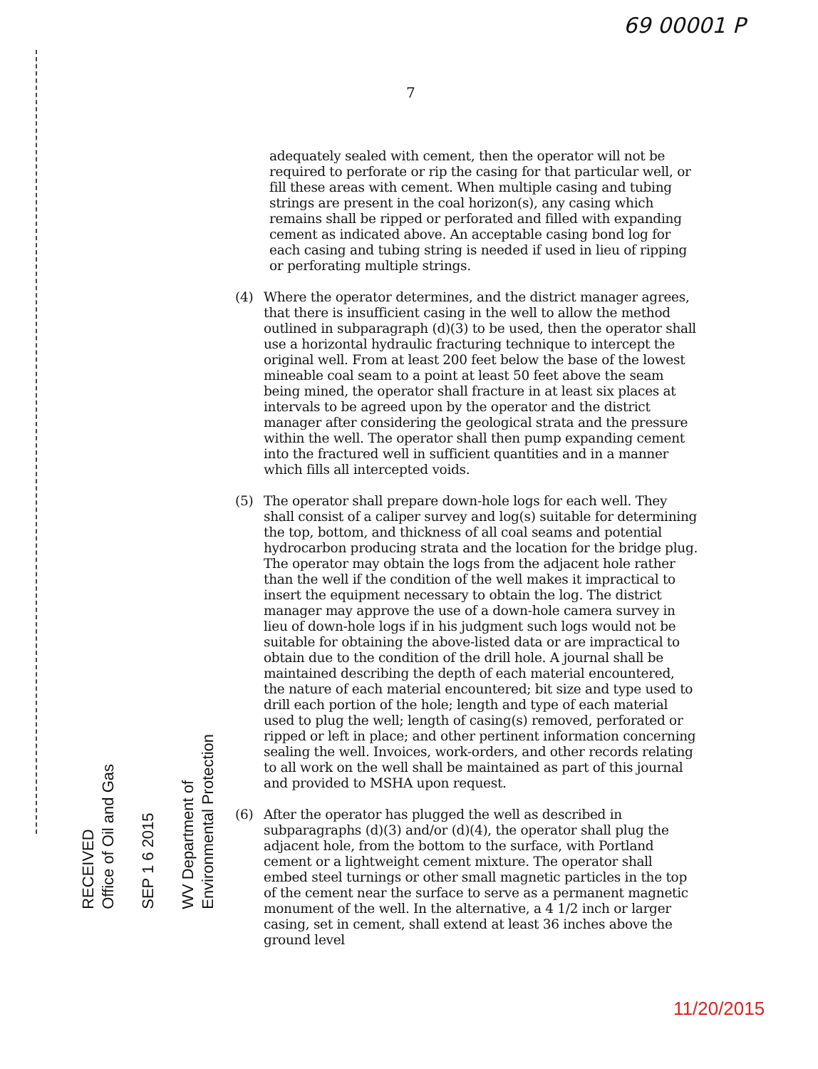69 00001 P
7
adequately sealed with cement, then the operator will not be required to perforate or rip the casing for that particular well, or fill these areas with cement. When multiple casing and tubing strings are present in the coal horizon(s), any casing which remains shall be ripped or perforated and filled with expanding cement as indicated above. An acceptable casing bond log for each casing and tubing string is needed if used in lieu of ripping or perforating multiple strings.
(4) Where the operator determines, and the district manager agrees, that there is insufficient casing in the well to allow the method outlined in subparagraph (d)(3) to be used, then the operator shall use a horizontal hydraulic fracturing technique to intercept the original well. From at least 200 feet below the base of the lowest mineable coal seam to a point at least 50 feet above the seam being mined, the operator shall fracture in at least six places at intervals to be agreed upon by the operator and the district manager after considering the geological strata and the pressure within the well. The operator shall then pump expanding cement into the fractured well in sufficient quantities and in a manner which fills all intercepted voids.
(5) The operator shall prepare down-hole logs for each well. They shall consist of a caliper survey and log(s) suitable for determining the top, bottom, and thickness of all coal seams and potential hydrocarbon producing strata and the location for the bridge plug. The operator may obtain the logs from the adjacent hole rather than the well if the condition of the well makes it impractical to insert the equipment necessary to obtain the log. The district manager may approve the use of a down-hole camera survey in lieu of down-hole logs if in his judgment such logs would not be suitable for obtaining the above-listed data or are impractical to obtain due to the condition of the drill hole. A journal shall be maintained describing the depth of each material encountered, the nature of each material encountered; bit size and type used to drill each portion of the hole; length and type of each material used to plug the well; length of casing(s) removed, perforated or ripped or left in place; and other pertinent information concerning sealing the well. Invoices, work-orders, and other records relating to all work on the well shall be maintained as part of this journal and provided to MSHA upon request.
(6) After the operator has plugged the well as described in subparagraphs (d)(3) and/or (d)(4), the operator shall plug the adjacent hole, from the bottom to the surface, with Portland cement or a lightweight cement mixture. The operator shall embed steel turnings or other small magnetic particles in the top of the cement near the surface to serve as a permanent magnetic monument of the well. In the alternative, a 4 1/2 inch or larger casing, set in cement, shall extend at least 36 inches above the ground level
RECEIVED
Office of Oil and Gas
SEP 1 6 2015
WV Department of
Environmental Protection
11/20/2015